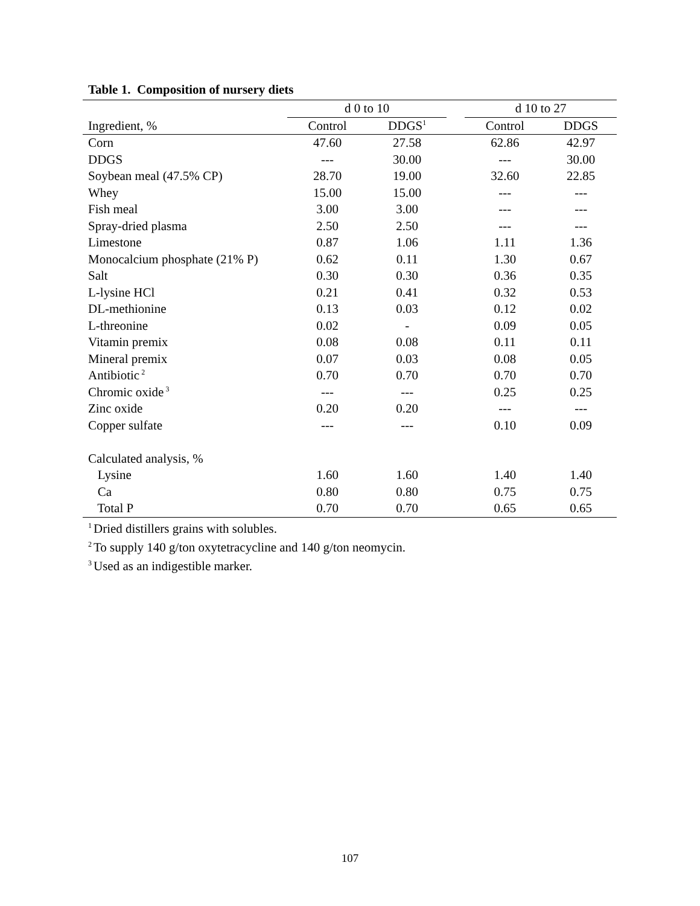Table 1. Composition of nursery diets
| | d 0 to 10 | | | d 10 to 27 | |
| --- | --- | --- | --- | --- | --- |
| Ingredient, % | Control | DDGS<sup>1</sup> | | Control | DDGS |
| Corn | 47.60 | 27.58 | | 62.86 | 42.97 |
| DDGS | --- | 30.00 | | --- | 30.00 |
| Soybean meal (47.5% CP) | 28.70 | 19.00 | | 32.60 | 22.85 |
| Whey | 15.00 | 15.00 | | --- | --- |
| Fish meal | 3.00 | 3.00 | | --- | --- |
| Spray-dried plasma | 2.50 | 2.50 | | --- | --- |
| Limestone | 0.87 | 1.06 | | 1.11 | 1.36 |
| Monocalcium phosphate (21% P) | 0.62 | 0.11 | | 1.30 | 0.67 |
| Salt | 0.30 | 0.30 | | 0.36 | 0.35 |
| L-lysine HCl | 0.21 | 0.41 | | 0.32 | 0.53 |
| DL-methionine | 0.13 | 0.03 | | 0.12 | 0.02 |
| L-threonine | 0.02 | - | | 0.09 | 0.05 |
| Vitamin premix | 0.08 | 0.08 | | 0.11 | 0.11 |
| Mineral premix | 0.07 | 0.03 | | 0.08 | 0.05 |
| Antibiotic<sup>2</sup> | 0.70 | 0.70 | | 0.70 | 0.70 |
| Chromic oxide<sup>3</sup> | --- | --- | | 0.25 | 0.25 |
| Zinc oxide | 0.20 | 0.20 | | --- | --- |
| Copper sulfate | --- | --- | | 0.10 | 0.09 |
| Calculated analysis, % | | | | | |
| Lysine | 1.60 | 1.60 | | 1.40 | 1.40 |
| Ca | 0.80 | 0.80 | | 0.75 | 0.75 |
| Total P | 0.70 | 0.70 | | 0.65 | 0.65 |
<sup>1</sup> Dried distillers grains with solubles.
<sup>2</sup> To supply 140 g/ton oxytetracycline and 140 g/ton neomycin.
<sup>3</sup> Used as an indigestible marker.
107